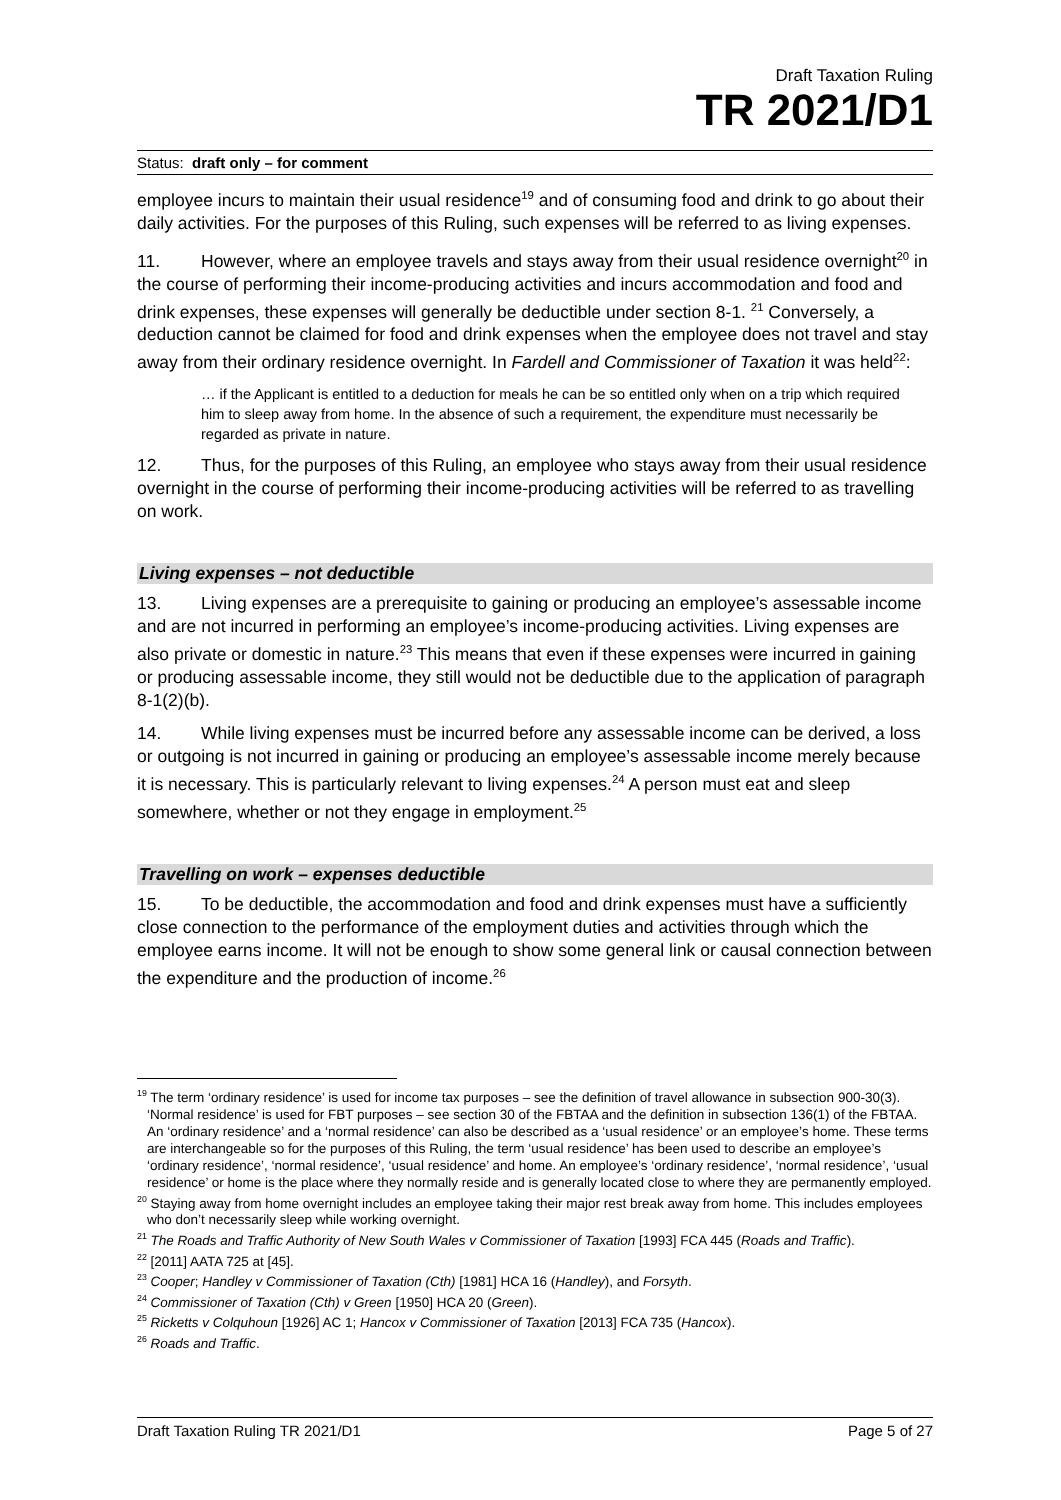Draft Taxation Ruling
TR 2021/D1
Status: draft only – for comment
employee incurs to maintain their usual residence<sup>19</sup> and of consuming food and drink to go about their daily activities. For the purposes of this Ruling, such expenses will be referred to as living expenses.
11. However, where an employee travels and stays away from their usual residence overnight<sup>20</sup> in the course of performing their income-producing activities and incurs accommodation and food and drink expenses, these expenses will generally be deductible under section 8-1. <sup>21</sup> Conversely, a deduction cannot be claimed for food and drink expenses when the employee does not travel and stay away from their ordinary residence overnight. In Fardell and Commissioner of Taxation it was held<sup>22</sup>:
… if the Applicant is entitled to a deduction for meals he can be so entitled only when on a trip which required him to sleep away from home. In the absence of such a requirement, the expenditure must necessarily be regarded as private in nature.
12. Thus, for the purposes of this Ruling, an employee who stays away from their usual residence overnight in the course of performing their income-producing activities will be referred to as travelling on work.
Living expenses – not deductible
13. Living expenses are a prerequisite to gaining or producing an employee’s assessable income and are not incurred in performing an employee’s income-producing activities. Living expenses are also private or domestic in nature.<sup>23</sup> This means that even if these expenses were incurred in gaining or producing assessable income, they still would not be deductible due to the application of paragraph 8-1(2)(b).
14. While living expenses must be incurred before any assessable income can be derived, a loss or outgoing is not incurred in gaining or producing an employee’s assessable income merely because it is necessary. This is particularly relevant to living expenses.<sup>24</sup> A person must eat and sleep somewhere, whether or not they engage in employment.<sup>25</sup>
Travelling on work – expenses deductible
15. To be deductible, the accommodation and food and drink expenses must have a sufficiently close connection to the performance of the employment duties and activities through which the employee earns income. It will not be enough to show some general link or causal connection between the expenditure and the production of income.<sup>26</sup>
<sup>19</sup> The term ‘ordinary residence’ is used for income tax purposes – see the definition of travel allowance in subsection 900-30(3). ‘Normal residence’ is used for FBT purposes – see section 30 of the FBTAA and the definition in subsection 136(1) of the FBTAA. An ‘ordinary residence’ and a ‘normal residence’ can also be described as a ‘usual residence’ or an employee’s home. These terms are interchangeable so for the purposes of this Ruling, the term ‘usual residence’ has been used to describe an employee’s ‘ordinary residence’, ‘normal residence’, ‘usual residence’ and home. An employee’s ‘ordinary residence’, ‘normal residence’, ‘usual residence’ or home is the place where they normally reside and is generally located close to where they are permanently employed.
<sup>20</sup> Staying away from home overnight includes an employee taking their major rest break away from home. This includes employees who don’t necessarily sleep while working overnight.
<sup>21</sup> The Roads and Traffic Authority of New South Wales v Commissioner of Taxation [1993] FCA 445 (Roads and Traffic).
<sup>22</sup> [2011] AATA 725 at [45].
<sup>23</sup> Cooper; Handley v Commissioner of Taxation (Cth) [1981] HCA 16 (Handley), and Forsyth.
<sup>24</sup> Commissioner of Taxation (Cth) v Green [1950] HCA 20 (Green).
<sup>25</sup> Ricketts v Colquhoun [1926] AC 1; Hancox v Commissioner of Taxation [2013] FCA 735 (Hancox).
<sup>26</sup> Roads and Traffic.
Draft Taxation Ruling TR 2021/D1 Page 5 of 27